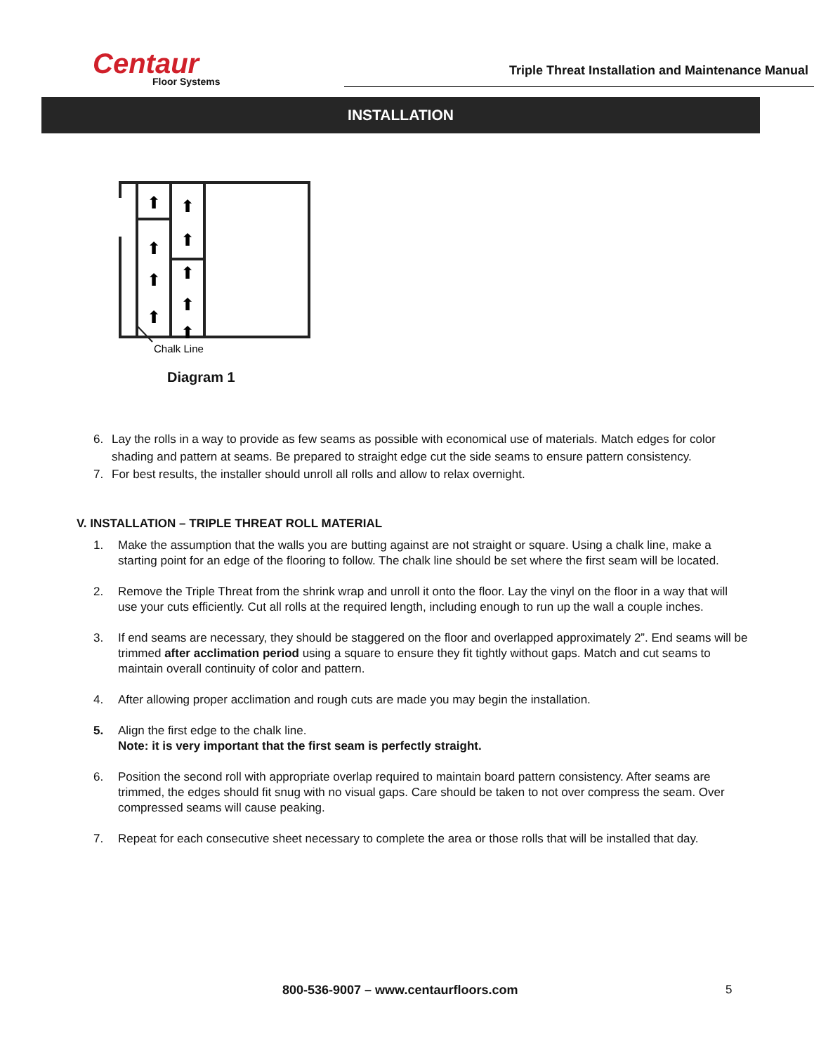Centaur
Floor Systems
Triple Threat Installation and Maintenance Manual
INSTALLATION
⬆
⬆
⬆
⬆
⬆
⬆
⬆
⬆
⬆
Chalk Line
Diagram 1
6. Lay the rolls in a way to provide as few seams as possible with economical use of materials. Match edges for color shading and pattern at seams. Be prepared to straight edge cut the side seams to ensure pattern consistency.
7. For best results, the installer should unroll all rolls and allow to relax overnight.
V. INSTALLATION – TRIPLE THREAT ROLL MATERIAL
1. Make the assumption that the walls you are butting against are not straight or square. Using a chalk line, make a starting point for an edge of the flooring to follow. The chalk line should be set where the first seam will be located.
2. Remove the Triple Threat from the shrink wrap and unroll it onto the floor. Lay the vinyl on the floor in a way that will use your cuts efficiently. Cut all rolls at the required length, including enough to run up the wall a couple inches.
3. If end seams are necessary, they should be staggered on the floor and overlapped approximately 2”. End seams will be trimmed after acclimation period using a square to ensure they fit tightly without gaps. Match and cut seams to maintain overall continuity of color and pattern.
4. After allowing proper acclimation and rough cuts are made you may begin the installation.
5. Align the first edge to the chalk line.
Note: it is very important that the first seam is perfectly straight.
6. Position the second roll with appropriate overlap required to maintain board pattern consistency. After seams are trimmed, the edges should fit snug with no visual gaps. Care should be taken to not over compress the seam. Over compressed seams will cause peaking.
7. Repeat for each consecutive sheet necessary to complete the area or those rolls that will be installed that day.
800-536-9007 – www.centaurfloors.com 5